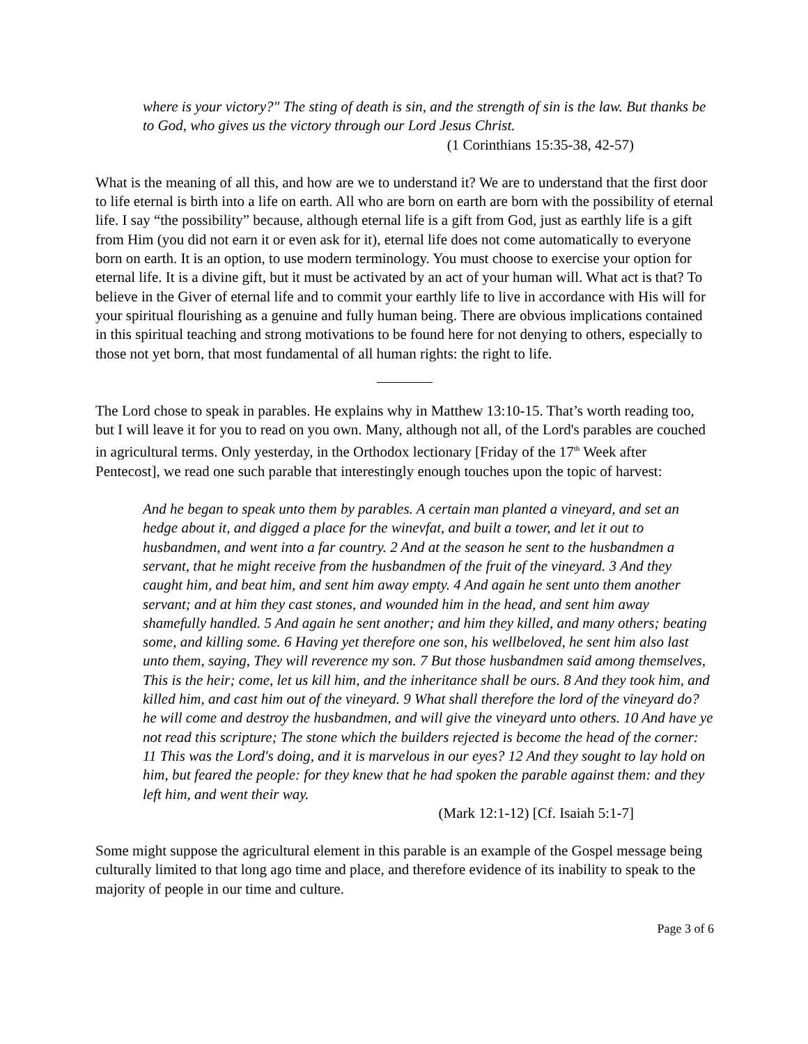where is your victory?" The sting of death is sin, and the strength of sin is the law. But thanks be to God, who gives us the victory through our Lord Jesus Christ.
(1 Corinthians 15:35-38, 42-57)
What is the meaning of all this, and how are we to understand it? We are to understand that the first door to life eternal is birth into a life on earth. All who are born on earth are born with the possibility of eternal life. I say “the possibility” because, although eternal life is a gift from God, just as earthly life is a gift from Him (you did not earn it or even ask for it), eternal life does not come automatically to everyone born on earth. It is an option, to use modern terminology. You must choose to exercise your option for eternal life. It is a divine gift, but it must be activated by an act of your human will. What act is that? To believe in the Giver of eternal life and to commit your earthly life to live in accordance with His will for your spiritual flourishing as a genuine and fully human being. There are obvious implications contained in this spiritual teaching and strong motivations to be found here for not denying to others, especially to those not yet born, that most fundamental of all human rights: the right to life.
The Lord chose to speak in parables. He explains why in Matthew 13:10-15. That’s worth reading too, but I will leave it for you to read on you own. Many, although not all, of the Lord's parables are couched in agricultural terms. Only yesterday, in the Orthodox lectionary [Friday of the 17<sup>th</sup> Week after Pentecost], we read one such parable that interestingly enough touches upon the topic of harvest:
And he began to speak unto them by parables. A certain man planted a vineyard, and set an hedge about it, and digged a place for the winevfat, and built a tower, and let it out to husbandmen, and went into a far country. 2 And at the season he sent to the husbandmen a servant, that he might receive from the husbandmen of the fruit of the vineyard. 3 And they caught him, and beat him, and sent him away empty. 4 And again he sent unto them another servant; and at him they cast stones, and wounded him in the head, and sent him away shamefully handled. 5 And again he sent another; and him they killed, and many others; beating some, and killing some. 6 Having yet therefore one son, his wellbeloved, he sent him also last unto them, saying, They will reverence my son. 7 But those husbandmen said among themselves, This is the heir; come, let us kill him, and the inheritance shall be ours. 8 And they took him, and killed him, and cast him out of the vineyard. 9 What shall therefore the lord of the vineyard do? he will come and destroy the husbandmen, and will give the vineyard unto others. 10 And have ye not read this scripture; The stone which the builders rejected is become the head of the corner: 11 This was the Lord's doing, and it is marvelous in our eyes? 12 And they sought to lay hold on him, but feared the people: for they knew that he had spoken the parable against them: and they left him, and went their way.
(Mark 12:1-12) [Cf. Isaiah 5:1-7]
Some might suppose the agricultural element in this parable is an example of the Gospel message being culturally limited to that long ago time and place, and therefore evidence of its inability to speak to the majority of people in our time and culture.
Page 3 of 6